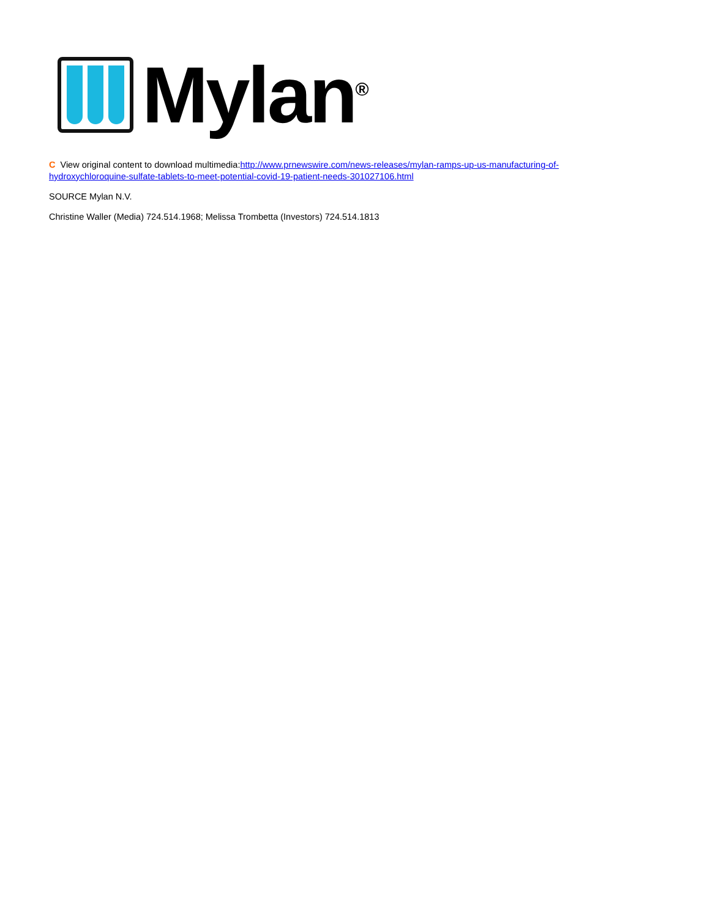Mylan<sup>®</sup>
C View original content to download multimedia:http://www.prnewswire.com/news-releases/mylan-ramps-up-us-manufacturing-of-hydroxychloroquine-sulfate-tablets-to-meet-potential-covid-19-patient-needs-301027106.html
SOURCE Mylan N.V.
Christine Waller (Media) 724.514.1968; Melissa Trombetta (Investors) 724.514.1813